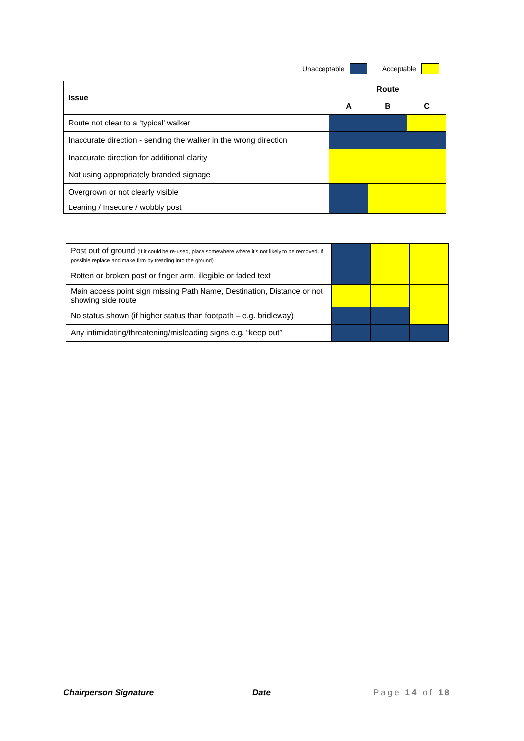Unacceptable Acceptable
| Issue | Route | | |
| --- | --- | --- | --- |
| | A | B | C |
| Route not clear to a ‘typical’ walker | | | |
| Inaccurate direction - sending the walker in the wrong direction | | | |
| Inaccurate direction for additional clarity | | | |
| Not using appropriately branded signage | | | |
| Overgrown or not clearly visible | | | |
| Leaning / Insecure / wobbly post | | | |
| Post out of ground (If it could be re-used, place somewhere where it’s not likely to be removed. If possible replace and make firm by treading into the ground) | | | |
| Rotten or broken post or finger arm, illegible or faded text | | | |
| Main access point sign missing Path Name, Destination, Distance or not showing side route | | | |
| No status shown (if higher status than footpath – e.g. bridleway) | | | |
| Any intimidating/threatening/misleading signs e.g. “keep out” | | | |
Chairperson Signature Date Page 14 of 18